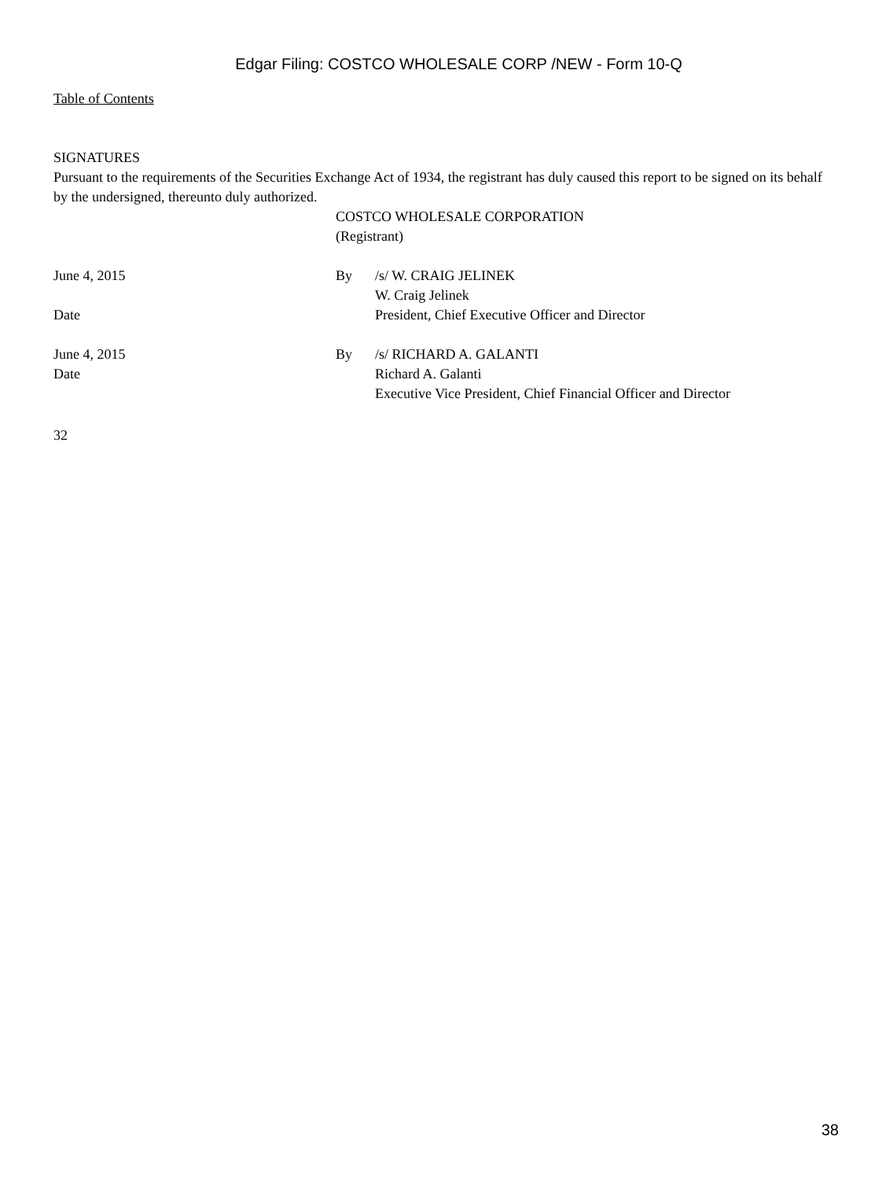Edgar Filing: COSTCO WHOLESALE CORP /NEW - Form 10-Q
Table of Contents
SIGNATURES
Pursuant to the requirements of the Securities Exchange Act of 1934, the registrant has duly caused this report to be signed on its behalf by the undersigned, thereunto duly authorized.
COSTCO WHOLESALE CORPORATION
(Registrant)
| June 4, 2015 Date | By | /s/ W. CRAIG JELINEK W. Craig Jelinek President, Chief Executive Officer and Director |
| June 4, 2015 Date | By | /s/ RICHARD A. GALANTI Richard A. Galanti Executive Vice President, Chief Financial Officer and Director |
32
38